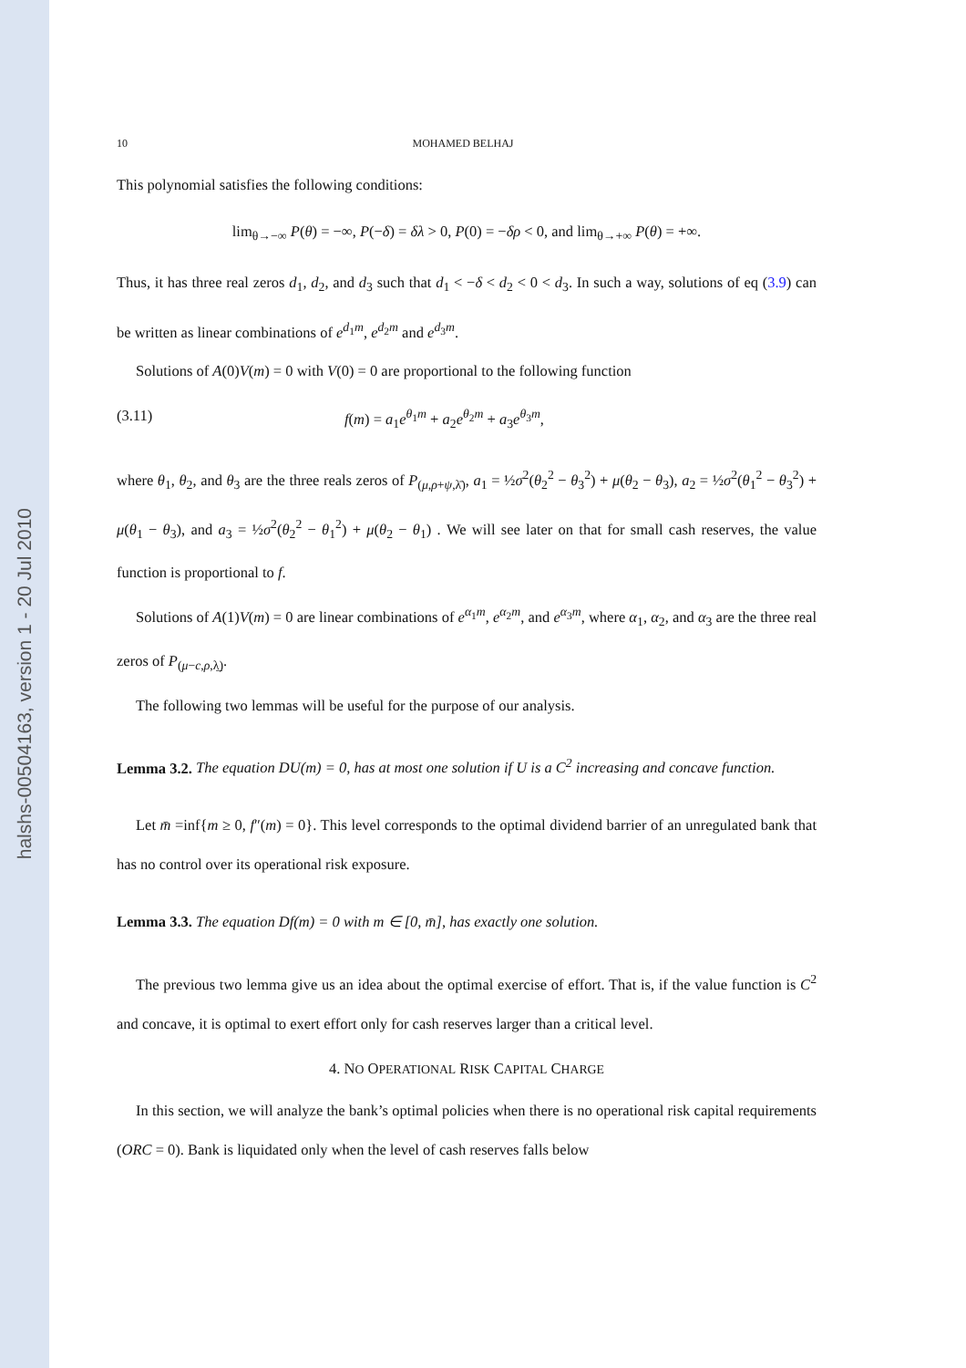halshs-00504163, version 1 - 20 Jul 2010
10 MOHAMED BELHAJ
This polynomial satisfies the following conditions:
lim<sub>θ→−∞</sub> P(θ) = −∞, P(−δ) = δλ > 0, P(0) = −δρ < 0, and lim<sub>θ→+∞</sub> P(θ) = +∞.
Thus, it has three real zeros d<sub>1</sub>, d<sub>2</sub>, and d<sub>3</sub> such that d<sub>1</sub> < −δ < d<sub>2</sub> < 0 < d<sub>3</sub>. In such a way, solutions of eq (3.9) can be written as linear combinations of e<sup>d<sub>1</sub>m</sup>, e<sup>d<sub>2</sub>m</sup> and e<sup>d<sub>3</sub>m</sup>.
Solutions of A(0)V(m) = 0 with V(0) = 0 are proportional to the following function
(3.11) f(m) = a<sub>1</sub>e<sup>θ<sub>1</sub>m</sup> + a<sub>2</sub>e<sup>θ<sub>2</sub>m</sup> + a<sub>3</sub>e<sup>θ<sub>3</sub>m</sup>,
where θ<sub>1</sub>, θ<sub>2</sub>, and θ<sub>3</sub> are the three reals zeros of P<sub>(μ,ρ+ψ,λ̄)</sub>, a<sub>1</sub> = ½σ<sup>2</sup>(θ<sub>2</sub><sup>2</sup> − θ<sub>3</sub><sup>2</sup>) + μ(θ<sub>2</sub> − θ<sub>3</sub>), a<sub>2</sub> = ½σ<sup>2</sup>(θ<sub>1</sub><sup>2</sup> − θ<sub>3</sub><sup>2</sup>) + μ(θ<sub>1</sub> − θ<sub>3</sub>), and a<sub>3</sub> = ½σ<sup>2</sup>(θ<sub>2</sub><sup>2</sup> − θ<sub>1</sub><sup>2</sup>) + μ(θ<sub>2</sub> − θ<sub>1</sub>) . We will see later on that for small cash reserves, the value function is proportional to f.
Solutions of A(1)V(m) = 0 are linear combinations of e<sup>α<sub>1</sub>m</sup>, e<sup>α<sub>2</sub>m</sup>, and e<sup>α<sub>3</sub>m</sup>, where α<sub>1</sub>, α<sub>2</sub>, and α<sub>3</sub> are the three real zeros of P<sub>(μ−c,ρ,λ̲)</sub>.
The following two lemmas will be useful for the purpose of our analysis.
Lemma 3.2. The equation DU(m) = 0, has at most one solution if U is a C<sup>2</sup> increasing and concave function.
Let m̄ =inf{m ≥ 0, f″(m) = 0}. This level corresponds to the optimal dividend barrier of an unregulated bank that has no control over its operational risk exposure.
Lemma 3.3. The equation Df(m) = 0 with m ∈ [0, m̄], has exactly one solution.
The previous two lemma give us an idea about the optimal exercise of effort. That is, if the value function is C<sup>2</sup> and concave, it is optimal to exert effort only for cash reserves larger than a critical level.
4. NO OPERATIONAL RISK CAPITAL CHARGE
In this section, we will analyze the bank’s optimal policies when there is no operational risk capital requirements (ORC = 0). Bank is liquidated only when the level of cash reserves falls below